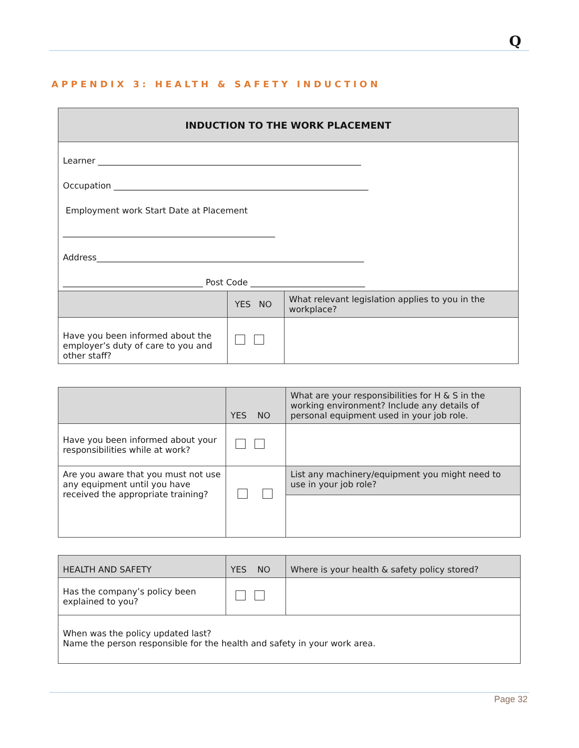Q
APPENDIX 3: HEALTH & SAFETY INDUCTION
| INDUCTION TO THE WORK PLACEMENT | | |
| --- | --- | --- |
| Learner ______________________________________________________________ Occupation ____________________________________________________________ Employment work Start Date at Placement __________________________________________________ Address_______________________________________________________________ _________________________________ Post Code ___________________________ | | |
| | YES NO | What relevant legislation applies to you in the workplace? |
| Have you been informed about the employer’s duty of care to you and other staff? | | |
| | YES NO | What are your responsibilities for H & S in the working environment? Include any details of personal equipment used in your job role. |
| Have you been informed about your responsibilities while at work? | | |
| Are you aware that you must not use any equipment until you have received the appropriate training? | | List any machinery/equipment you might need to use in your job role? |
| HEALTH AND SAFETY | YES NO | Where is your health & safety policy stored? |
| Has the company’s policy been explained to you? | | |
| When was the policy updated last? Name the person responsible for the health and safety in your work area. | | |
Page 32